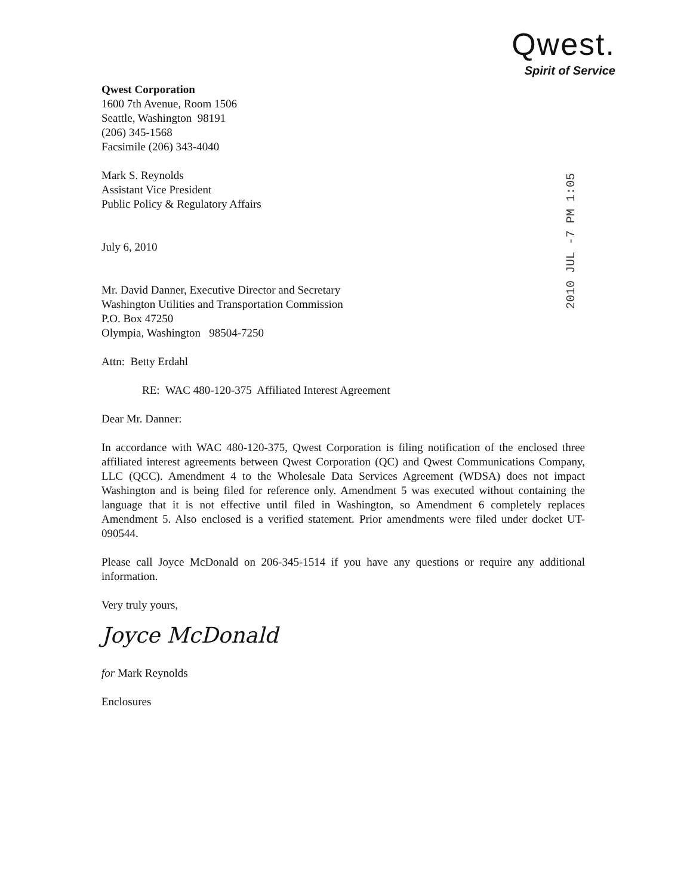Qwest.
Spirit of Service
Qwest Corporation
1600 7th Avenue, Room 1506
Seattle, Washington 98191
(206) 345-1568
Facsimile (206) 343-4040
Mark S. Reynolds
Assistant Vice President
Public Policy & Regulatory Affairs
July 6, 2010
Mr. David Danner, Executive Director and Secretary
Washington Utilities and Transportation Commission
P.O. Box 47250
Olympia, Washington 98504-7250
Attn: Betty Erdahl
RE: WAC 480-120-375 Affiliated Interest Agreement
Dear Mr. Danner:
In accordance with WAC 480-120-375, Qwest Corporation is filing notification of the enclosed three affiliated interest agreements between Qwest Corporation (QC) and Qwest Communications Company, LLC (QCC). Amendment 4 to the Wholesale Data Services Agreement (WDSA) does not impact Washington and is being filed for reference only. Amendment 5 was executed without containing the language that it is not effective until filed in Washington, so Amendment 6 completely replaces Amendment 5. Also enclosed is a verified statement. Prior amendments were filed under docket UT-090544.
Please call Joyce McDonald on 206-345-1514 if you have any questions or require any additional information.
Very truly yours,
Joyce McDonald
for Mark Reynolds
Enclosures
2010 JUL -7 PM 1:05